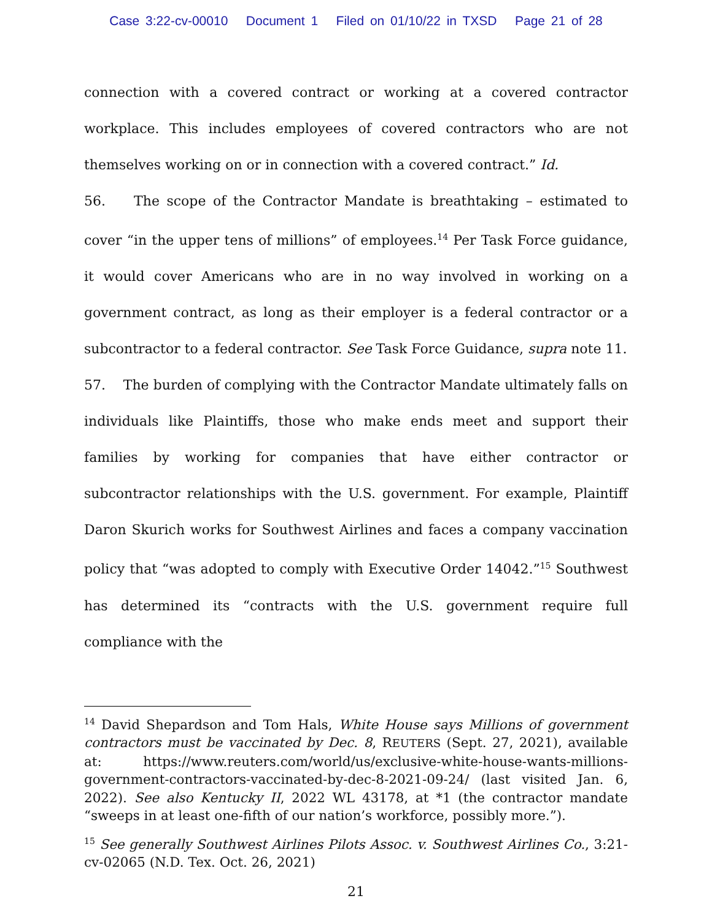Case 3:22-cv-00010 Document 1 Filed on 01/10/22 in TXSD Page 21 of 28
connection with a covered contract or working at a covered contractor workplace. This includes employees of covered contractors who are not themselves working on or in connection with a covered contract.” Id.
56. The scope of the Contractor Mandate is breathtaking – estimated to cover “in the upper tens of millions” of employees.<sup>14</sup> Per Task Force guidance, it would cover Americans who are in no way involved in working on a government contract, as long as their employer is a federal contractor or a subcontractor to a federal contractor. See Task Force Guidance, supra note 11.
57. The burden of complying with the Contractor Mandate ultimately falls on individuals like Plaintiffs, those who make ends meet and support their families by working for companies that have either contractor or subcontractor relationships with the U.S. government. For example, Plaintiff Daron Skurich works for Southwest Airlines and faces a company vaccination policy that “was adopted to comply with Executive Order 14042.”<sup>15</sup> Southwest has determined its “contracts with the U.S. government require full compliance with the
<sup>14</sup> David Shepardson and Tom Hals, White House says Millions of government contractors must be vaccinated by Dec. 8, REUTERS (Sept. 27, 2021), available at: https://www.reuters.com/world/us/exclusive-white-house-wants-millions-government-contractors-vaccinated-by-dec-8-2021-09-24/ (last visited Jan. 6, 2022). See also Kentucky II, 2022 WL 43178, at *1 (the contractor mandate “sweeps in at least one-fifth of our nation’s workforce, possibly more.”).
<sup>15</sup> See generally Southwest Airlines Pilots Assoc. v. Southwest Airlines Co., 3:21-cv-02065 (N.D. Tex. Oct. 26, 2021)
21